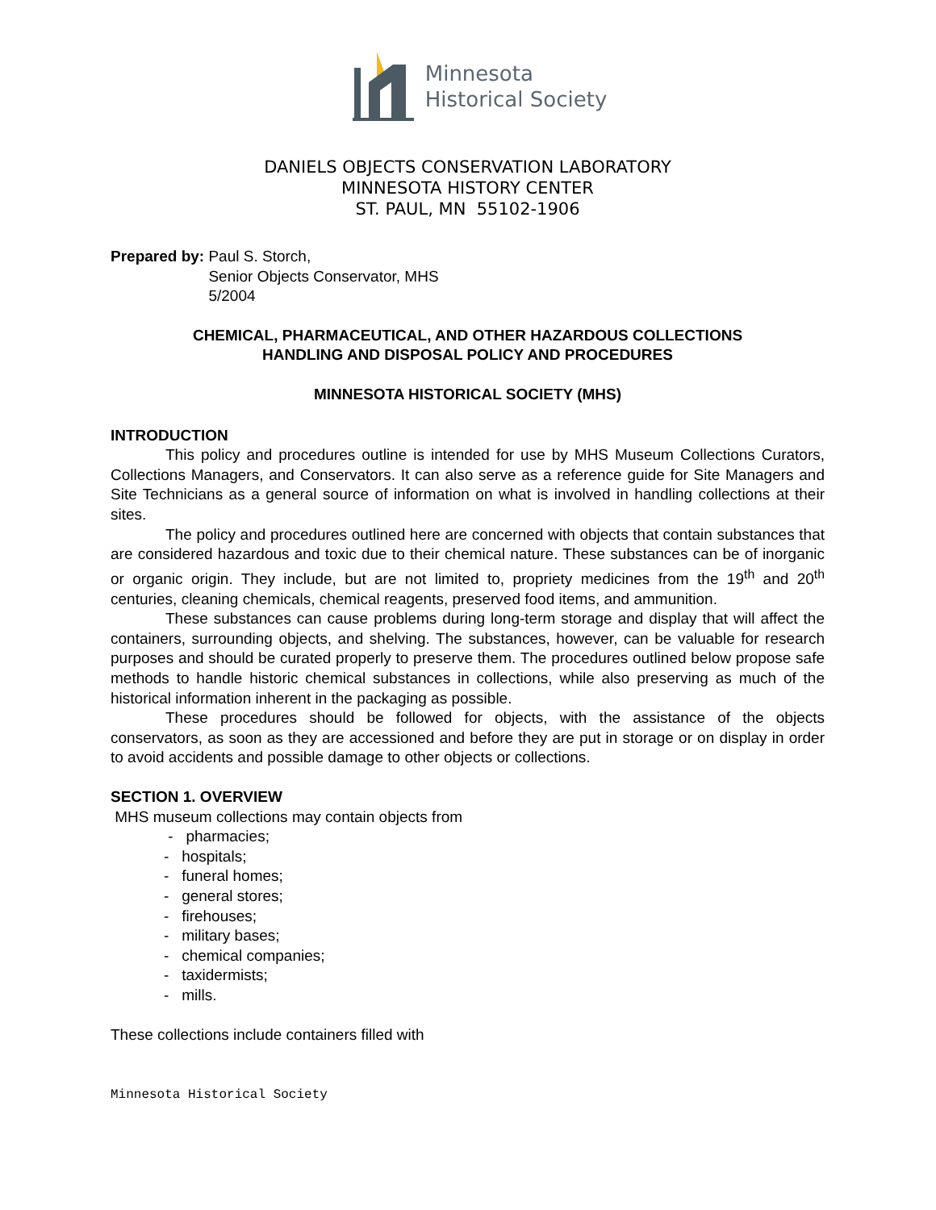Minnesota
Historical Society
DANIELS OBJECTS CONSERVATION LABORATORY
MINNESOTA HISTORY CENTER
ST. PAUL, MN 55102-1906
Prepared by: Paul S. Storch,
Senior Objects Conservator, MHS
5/2004
CHEMICAL, PHARMACEUTICAL, AND OTHER HAZARDOUS COLLECTIONS
HANDLING AND DISPOSAL POLICY AND PROCEDURES
MINNESOTA HISTORICAL SOCIETY (MHS)
INTRODUCTION
This policy and procedures outline is intended for use by MHS Museum Collections Curators, Collections Managers, and Conservators. It can also serve as a reference guide for Site Managers and Site Technicians as a general source of information on what is involved in handling collections at their sites.
The policy and procedures outlined here are concerned with objects that contain substances that are considered hazardous and toxic due to their chemical nature. These substances can be of inorganic or organic origin. They include, but are not limited to, propriety medicines from the 19<sup>th</sup> and 20<sup>th</sup> centuries, cleaning chemicals, chemical reagents, preserved food items, and ammunition.
These substances can cause problems during long-term storage and display that will affect the containers, surrounding objects, and shelving. The substances, however, can be valuable for research purposes and should be curated properly to preserve them. The procedures outlined below propose safe methods to handle historic chemical substances in collections, while also preserving as much of the historical information inherent in the packaging as possible.
These procedures should be followed for objects, with the assistance of the objects conservators, as soon as they are accessioned and before they are put in storage or on display in order to avoid accidents and possible damage to other objects or collections.
SECTION 1. OVERVIEW
MHS museum collections may contain objects from
- pharmacies;
- hospitals;
- funeral homes;
- general stores;
- firehouses;
- military bases;
- chemical companies;
- taxidermists;
- mills.
These collections include containers filled with
Minnesota Historical Society